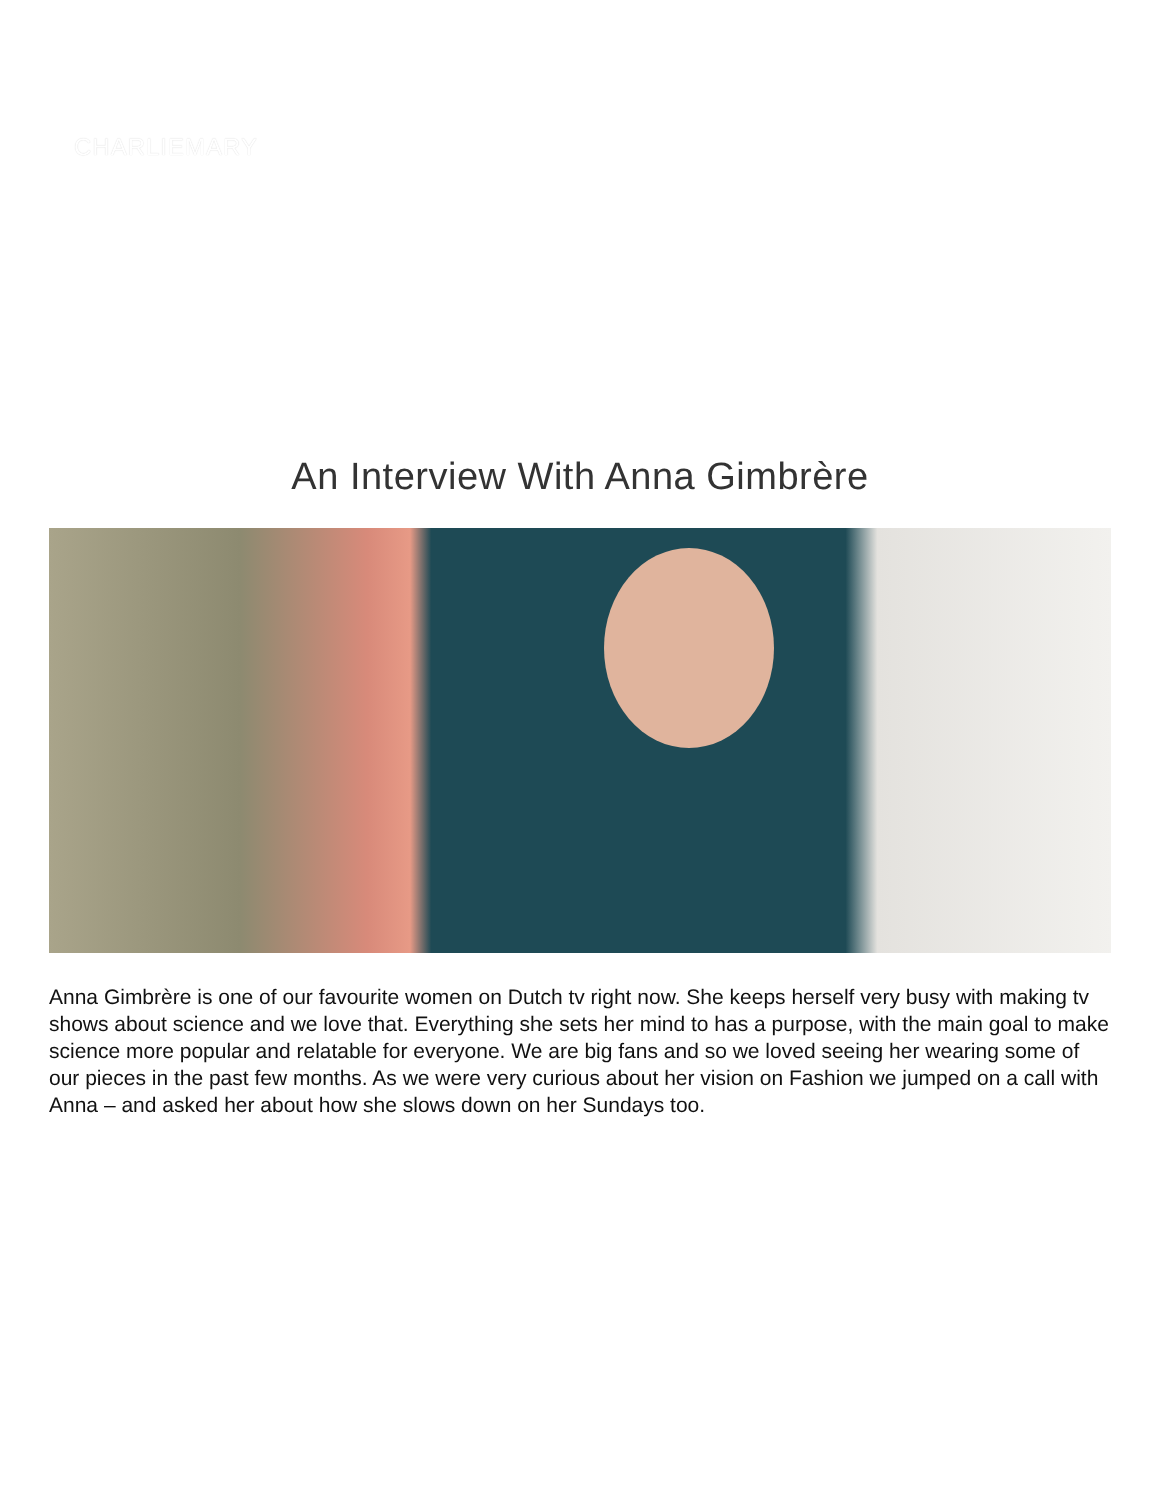CHARLIEMARY
An Interview With Anna Gimbrère
Anna Gimbrère is one of our favourite women on Dutch tv right now. She keeps herself very busy with making tv shows about science and we love that. Everything she sets her mind to has a purpose, with the main goal to make science more popular and relatable for everyone. We are big fans and so we loved seeing her wearing some of our pieces in the past few months. As we were very curious about her vision on Fashion we jumped on a call with Anna – and asked her about how she slows down on her Sundays too.